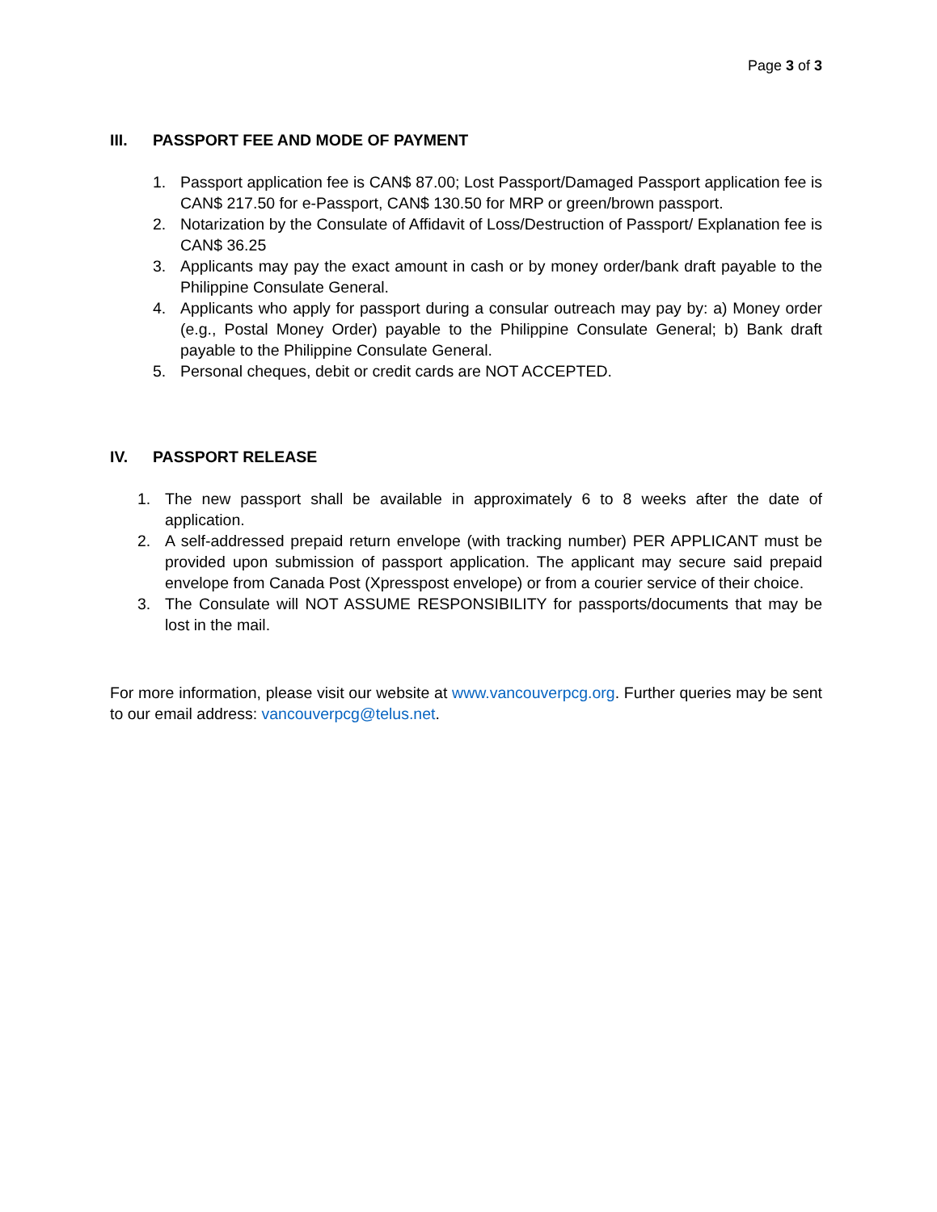Page 3 of 3
III. PASSPORT FEE AND MODE OF PAYMENT
1. Passport application fee is CAN$ 87.00; Lost Passport/Damaged Passport application fee is CAN$ 217.50 for e-Passport, CAN$ 130.50 for MRP or green/brown passport.
2. Notarization by the Consulate of Affidavit of Loss/Destruction of Passport/ Explanation fee is CAN$ 36.25
3. Applicants may pay the exact amount in cash or by money order/bank draft payable to the Philippine Consulate General.
4. Applicants who apply for passport during a consular outreach may pay by: a) Money order (e.g., Postal Money Order) payable to the Philippine Consulate General; b) Bank draft payable to the Philippine Consulate General.
5. Personal cheques, debit or credit cards are NOT ACCEPTED.
IV. PASSPORT RELEASE
1. The new passport shall be available in approximately 6 to 8 weeks after the date of application.
2. A self-addressed prepaid return envelope (with tracking number) PER APPLICANT must be provided upon submission of passport application. The applicant may secure said prepaid envelope from Canada Post (Xpresspost envelope) or from a courier service of their choice.
3. The Consulate will NOT ASSUME RESPONSIBILITY for passports/documents that may be lost in the mail.
For more information, please visit our website at www.vancouverpcg.org. Further queries may be sent to our email address: vancouverpcg@telus.net.